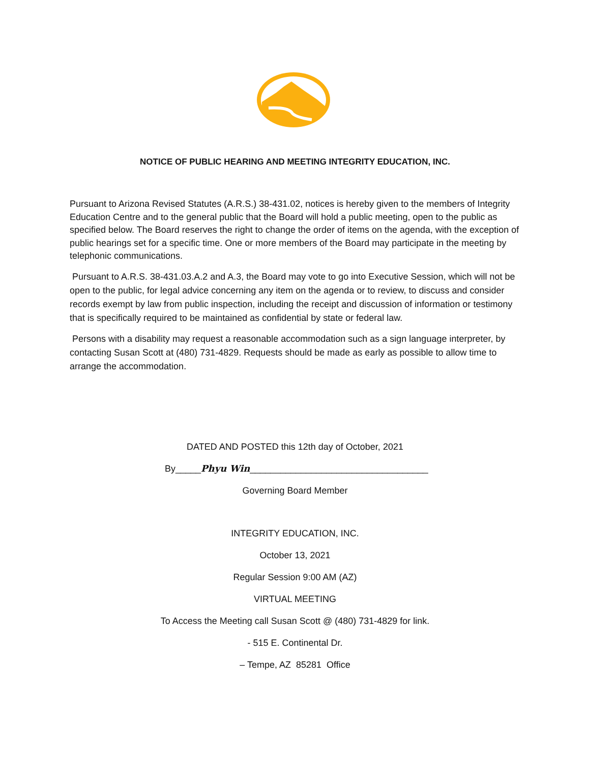NOTICE OF PUBLIC HEARING AND MEETING INTEGRITY EDUCATION, INC.
Pursuant to Arizona Revised Statutes (A.R.S.) 38-431.02, notices is hereby given to the members of Integrity Education Centre and to the general public that the Board will hold a public meeting, open to the public as specified below. The Board reserves the right to change the order of items on the agenda, with the exception of public hearings set for a specific time. One or more members of the Board may participate in the meeting by telephonic communications.
Pursuant to A.R.S. 38-431.03.A.2 and A.3, the Board may vote to go into Executive Session, which will not be open to the public, for legal advice concerning any item on the agenda or to review, to discuss and consider records exempt by law from public inspection, including the receipt and discussion of information or testimony that is specifically required to be maintained as confidential by state or federal law.
Persons with a disability may request a reasonable accommodation such as a sign language interpreter, by contacting Susan Scott at (480) 731-4829. Requests should be made as early as possible to allow time to arrange the accommodation.
DATED AND POSTED this 12th day of October, 2021
By_____Phyu Win___________________________________
Governing Board Member
INTEGRITY EDUCATION, INC.
October 13, 2021
Regular Session 9:00 AM (AZ)
VIRTUAL MEETING
To Access the Meeting call Susan Scott @ (480) 731-4829 for link.
- 515 E. Continental Dr.
– Tempe, AZ 85281 Office